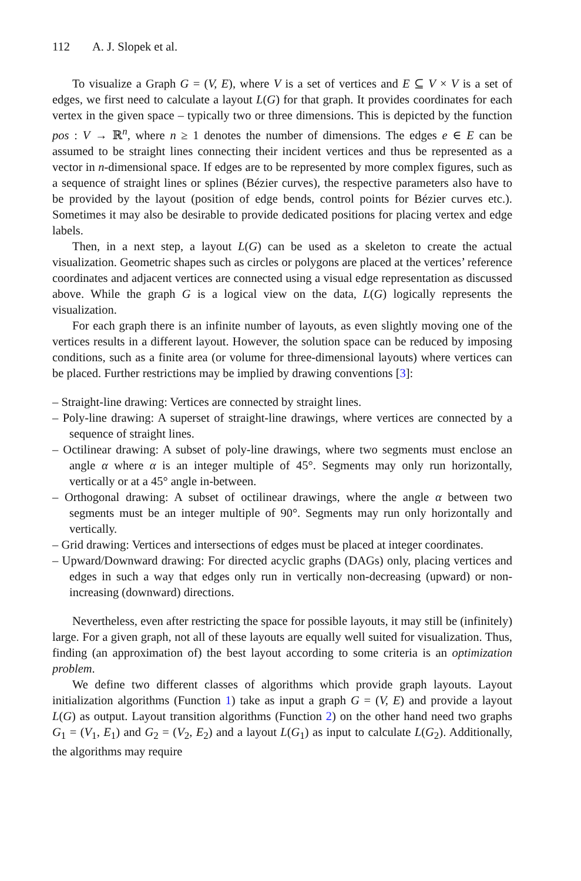112 A. J. Slopek et al.
To visualize a Graph G = (V, E), where V is a set of vertices and E ⊆ V × V is a set of edges, we first need to calculate a layout L(G) for that graph. It provides coordinates for each vertex in the given space – typically two or three dimensions. This is depicted by the function pos : V → ℝ<sup>n</sup>, where n ≥ 1 denotes the number of dimensions. The edges e ∈ E can be assumed to be straight lines connecting their incident vertices and thus be represented as a vector in n-dimensional space. If edges are to be represented by more complex figures, such as a sequence of straight lines or splines (Bézier curves), the respective parameters also have to be provided by the layout (position of edge bends, control points for Bézier curves etc.). Sometimes it may also be desirable to provide dedicated positions for placing vertex and edge labels.
Then, in a next step, a layout L(G) can be used as a skeleton to create the actual visualization. Geometric shapes such as circles or polygons are placed at the vertices’ reference coordinates and adjacent vertices are connected using a visual edge representation as discussed above. While the graph G is a logical view on the data, L(G) logically represents the visualization.
For each graph there is an infinite number of layouts, as even slightly moving one of the vertices results in a different layout. However, the solution space can be reduced by imposing conditions, such as a finite area (or volume for three-dimensional layouts) where vertices can be placed. Further restrictions may be implied by drawing conventions [3]:
– Straight-line drawing: Vertices are connected by straight lines.
– Poly-line drawing: A superset of straight-line drawings, where vertices are connected by a sequence of straight lines.
– Octilinear drawing: A subset of poly-line drawings, where two segments must enclose an angle α where α is an integer multiple of 45°. Segments may only run horizontally, vertically or at a 45° angle in-between.
– Orthogonal drawing: A subset of octilinear drawings, where the angle α between two segments must be an integer multiple of 90°. Segments may run only horizontally and vertically.
– Grid drawing: Vertices and intersections of edges must be placed at integer coordinates.
– Upward/Downward drawing: For directed acyclic graphs (DAGs) only, placing vertices and edges in such a way that edges only run in vertically non-decreasing (upward) or non-increasing (downward) directions.
Nevertheless, even after restricting the space for possible layouts, it may still be (infinitely) large. For a given graph, not all of these layouts are equally well suited for visualization. Thus, finding (an approximation of) the best layout according to some criteria is an optimization problem.
We define two different classes of algorithms which provide graph layouts. Layout initialization algorithms (Function 1) take as input a graph G = (V, E) and provide a layout L(G) as output. Layout transition algorithms (Function 2) on the other hand need two graphs G<sub>1</sub> = (V<sub>1</sub>, E<sub>1</sub>) and G<sub>2</sub> = (V<sub>2</sub>, E<sub>2</sub>) and a layout L(G<sub>1</sub>) as input to calculate L(G<sub>2</sub>). Additionally, the algorithms may require